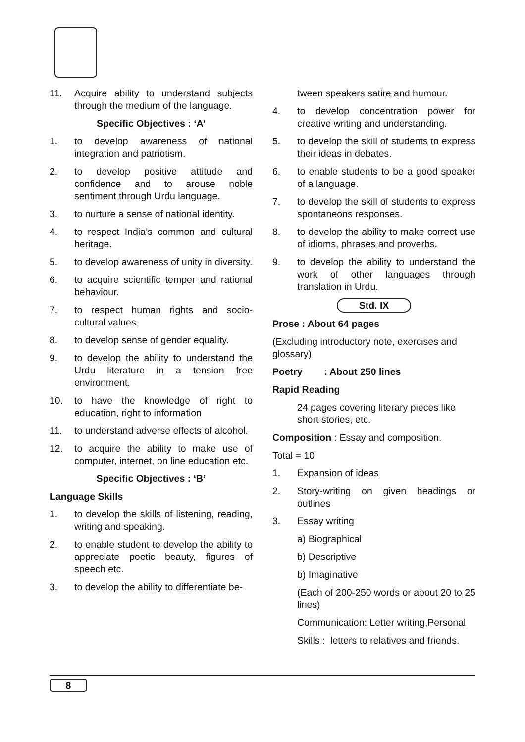11. Acquire ability to understand subjects through the medium of the language.
Specific Objectives : ‘A’
1. to develop awareness of national integration and patriotism.
2. to develop positive attitude and confidence and to arouse noble sentiment through Urdu language.
3. to nurture a sense of national identity.
4. to respect India’s common and cultural heritage.
5. to develop awareness of unity in diversity.
6. to acquire scientific temper and rational behaviour.
7. to respect human rights and socio-cultural values.
8. to develop sense of gender equality.
9. to develop the ability to understand the Urdu literature in a tension free environment.
10. to have the knowledge of right to education, right to information
11. to understand adverse effects of alcohol.
12. to acquire the ability to make use of computer, internet, on line education etc.
Specific Objectives : ‘B’
Language Skills
1. to develop the skills of listening, reading, writing and speaking.
2. to enable student to develop the ability to appreciate poetic beauty, figures of speech etc.
3. to develop the ability to differentiate be-
tween speakers satire and humour.
4. to develop concentration power for creative writing and understanding.
5. to develop the skill of students to express their ideas in debates.
6. to enable students to be a good speaker of a language.
7. to develop the skill of students to express spontaneons responses.
8. to develop the ability to make correct use of idioms, phrases and proverbs.
9. to develop the ability to understand the work of other languages through translation in Urdu.
Std. IX
Prose : About 64 pages
(Excluding introductory note, exercises and glossary)
Poetry : About 250 lines
Rapid Reading
24 pages covering literary pieces like short stories, etc.
Composition : Essay and composition.
Total = 10
1. Expansion of ideas
2. Story-writing on given headings or outlines
3. Essay writing
a) Biographical
b) Descriptive
b) Imaginative
(Each of 200-250 words or about 20 to 25 lines)
Communication: Letter writing,Personal
Skills : letters to relatives and friends.
8